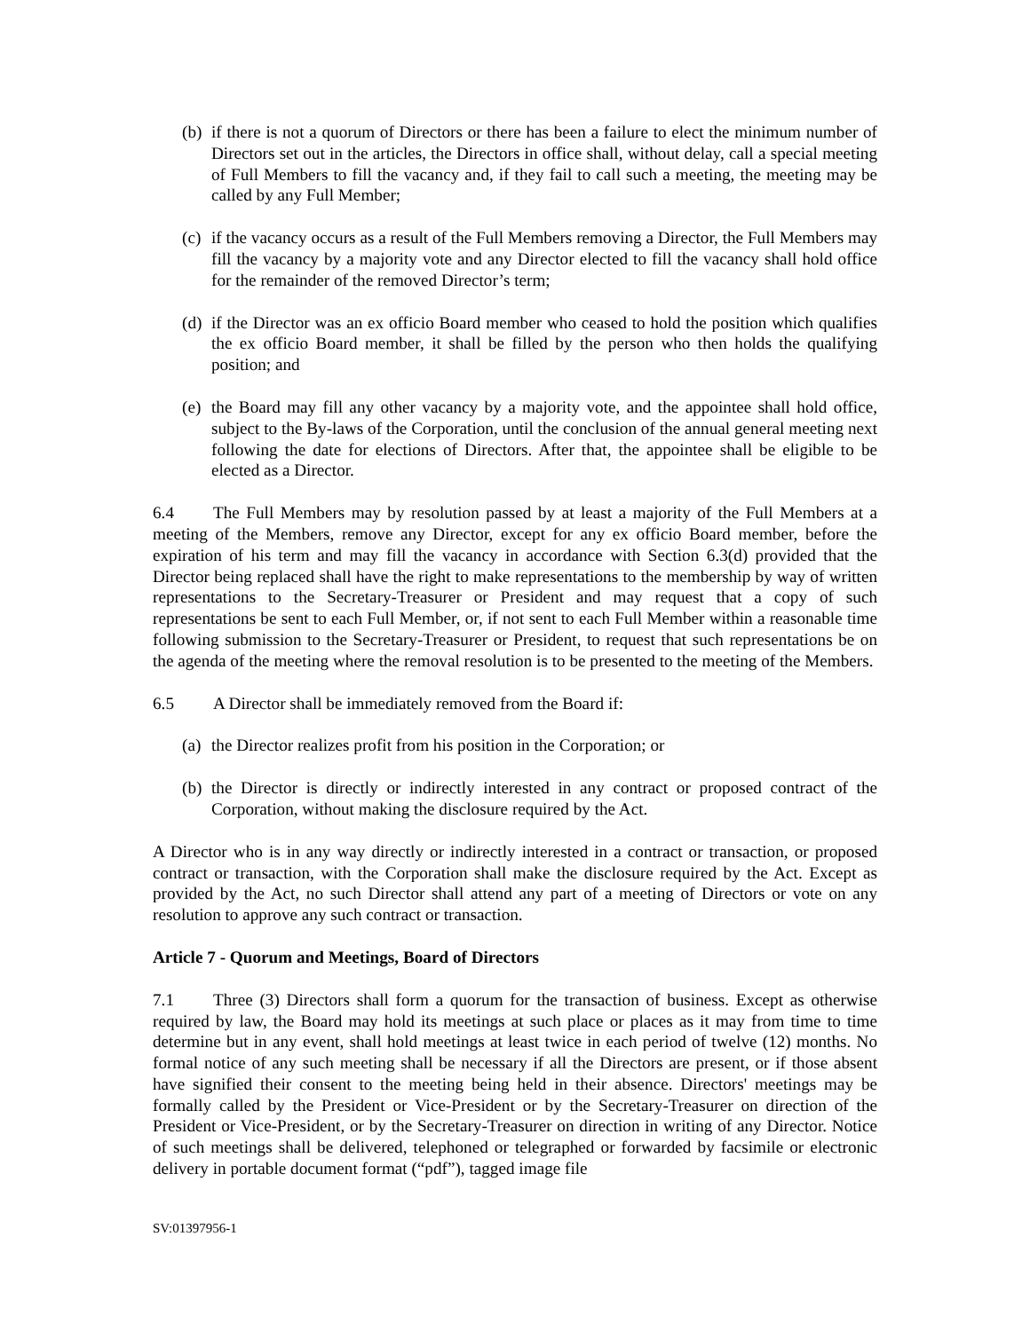(b) if there is not a quorum of Directors or there has been a failure to elect the minimum number of Directors set out in the articles, the Directors in office shall, without delay, call a special meeting of Full Members to fill the vacancy and, if they fail to call such a meeting, the meeting may be called by any Full Member;
(c) if the vacancy occurs as a result of the Full Members removing a Director, the Full Members may fill the vacancy by a majority vote and any Director elected to fill the vacancy shall hold office for the remainder of the removed Director’s term;
(d) if the Director was an ex officio Board member who ceased to hold the position which qualifies the ex officio Board member, it shall be filled by the person who then holds the qualifying position; and
(e) the Board may fill any other vacancy by a majority vote, and the appointee shall hold office, subject to the By-laws of the Corporation, until the conclusion of the annual general meeting next following the date for elections of Directors. After that, the appointee shall be eligible to be elected as a Director.
6.4 The Full Members may by resolution passed by at least a majority of the Full Members at a meeting of the Members, remove any Director, except for any ex officio Board member, before the expiration of his term and may fill the vacancy in accordance with Section 6.3(d) provided that the Director being replaced shall have the right to make representations to the membership by way of written representations to the Secretary-Treasurer or President and may request that a copy of such representations be sent to each Full Member, or, if not sent to each Full Member within a reasonable time following submission to the Secretary-Treasurer or President, to request that such representations be on the agenda of the meeting where the removal resolution is to be presented to the meeting of the Members.
6.5 A Director shall be immediately removed from the Board if:
(a) the Director realizes profit from his position in the Corporation; or
(b) the Director is directly or indirectly interested in any contract or proposed contract of the Corporation, without making the disclosure required by the Act.
A Director who is in any way directly or indirectly interested in a contract or transaction, or proposed contract or transaction, with the Corporation shall make the disclosure required by the Act. Except as provided by the Act, no such Director shall attend any part of a meeting of Directors or vote on any resolution to approve any such contract or transaction.
Article 7 - Quorum and Meetings, Board of Directors
7.1 Three (3) Directors shall form a quorum for the transaction of business. Except as otherwise required by law, the Board may hold its meetings at such place or places as it may from time to time determine but in any event, shall hold meetings at least twice in each period of twelve (12) months. No formal notice of any such meeting shall be necessary if all the Directors are present, or if those absent have signified their consent to the meeting being held in their absence. Directors' meetings may be formally called by the President or Vice-President or by the Secretary-Treasurer on direction of the President or Vice-President, or by the Secretary-Treasurer on direction in writing of any Director. Notice of such meetings shall be delivered, telephoned or telegraphed or forwarded by facsimile or electronic delivery in portable document format (“pdf”), tagged image file
SV:01397956-1